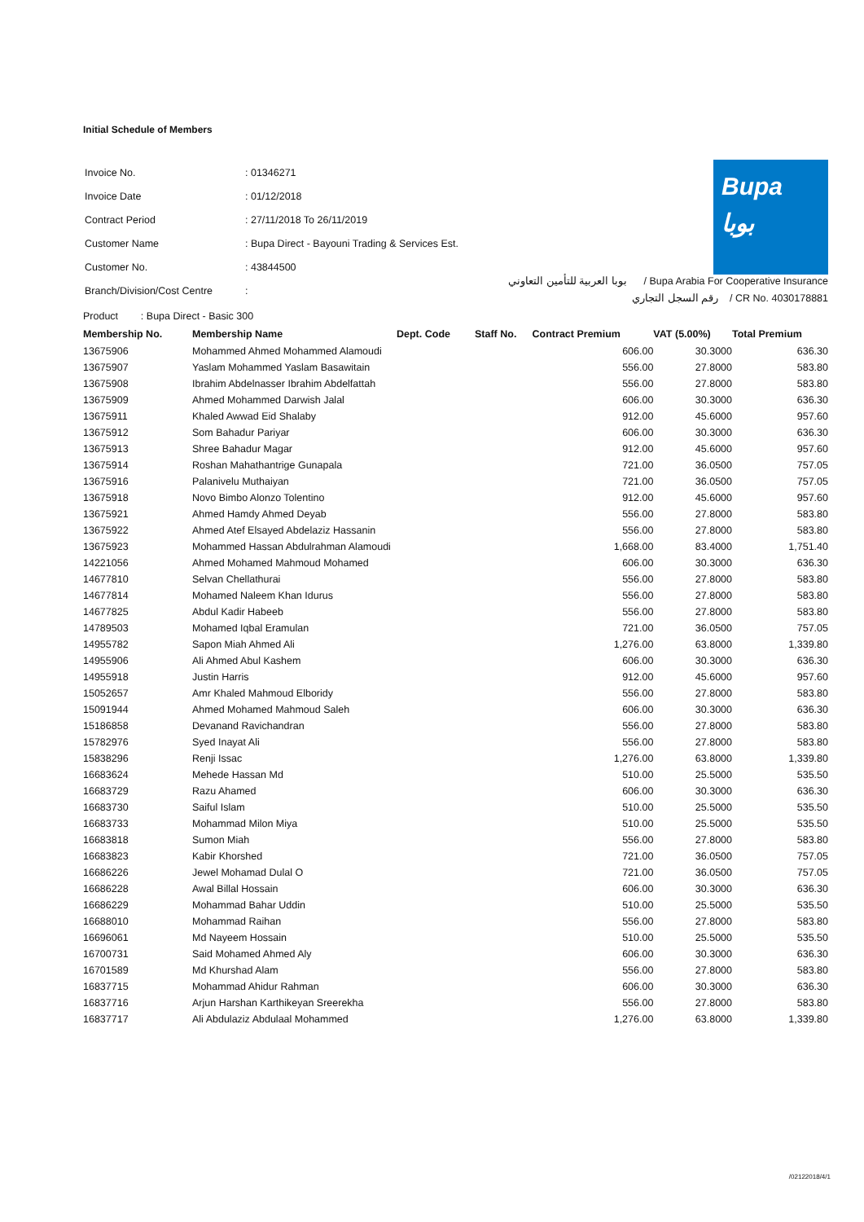Initial Schedule of Members
| Invoice No. | : 01346271 |
| Invoice Date | : 01/12/2018 |
| Contract Period | : 27/11/2018 To 26/11/2019 |
| Customer Name | : Bupa Direct - Bayouni Trading & Services Est. |
| Customer No. | : 43844500 |
| Branch/Division/Cost Centre | : |
Bupa
بوبا
بوبا العربية للتأمين التعاوني / Bupa Arabia For Cooperative Insurance
رقم السجل التجاري / CR No. 4030178881
Product : Bupa Direct - Basic 300
| Membership No. | Membership Name | Dept. Code | Staff No. | Contract Premium | VAT (5.00%) | Total Premium |
| --- | --- | --- | --- | --- | --- | --- |
| 13675906 | Mohammed Ahmed Mohammed Alamoudi | | | 606.00 | 30.3000 | 636.30 |
| 13675907 | Yaslam Mohammed Yaslam Basawitain | | | 556.00 | 27.8000 | 583.80 |
| 13675908 | Ibrahim Abdelnasser Ibrahim Abdelfattah | | | 556.00 | 27.8000 | 583.80 |
| 13675909 | Ahmed Mohammed Darwish Jalal | | | 606.00 | 30.3000 | 636.30 |
| 13675911 | Khaled Awwad Eid Shalaby | | | 912.00 | 45.6000 | 957.60 |
| 13675912 | Som Bahadur Pariyar | | | 606.00 | 30.3000 | 636.30 |
| 13675913 | Shree Bahadur Magar | | | 912.00 | 45.6000 | 957.60 |
| 13675914 | Roshan Mahathantrige Gunapala | | | 721.00 | 36.0500 | 757.05 |
| 13675916 | Palanivelu Muthaiyan | | | 721.00 | 36.0500 | 757.05 |
| 13675918 | Novo Bimbo Alonzo Tolentino | | | 912.00 | 45.6000 | 957.60 |
| 13675921 | Ahmed Hamdy Ahmed Deyab | | | 556.00 | 27.8000 | 583.80 |
| 13675922 | Ahmed Atef Elsayed Abdelaziz Hassanin | | | 556.00 | 27.8000 | 583.80 |
| 13675923 | Mohammed Hassan Abdulrahman Alamoudi | | | 1,668.00 | 83.4000 | 1,751.40 |
| 14221056 | Ahmed Mohamed Mahmoud Mohamed | | | 606.00 | 30.3000 | 636.30 |
| 14677810 | Selvan Chellathurai | | | 556.00 | 27.8000 | 583.80 |
| 14677814 | Mohamed Naleem Khan Idurus | | | 556.00 | 27.8000 | 583.80 |
| 14677825 | Abdul Kadir Habeeb | | | 556.00 | 27.8000 | 583.80 |
| 14789503 | Mohamed Iqbal Eramulan | | | 721.00 | 36.0500 | 757.05 |
| 14955782 | Sapon Miah Ahmed Ali | | | 1,276.00 | 63.8000 | 1,339.80 |
| 14955906 | Ali Ahmed Abul Kashem | | | 606.00 | 30.3000 | 636.30 |
| 14955918 | Justin Harris | | | 912.00 | 45.6000 | 957.60 |
| 15052657 | Amr Khaled Mahmoud Elboridy | | | 556.00 | 27.8000 | 583.80 |
| 15091944 | Ahmed Mohamed Mahmoud Saleh | | | 606.00 | 30.3000 | 636.30 |
| 15186858 | Devanand Ravichandran | | | 556.00 | 27.8000 | 583.80 |
| 15782976 | Syed Inayat Ali | | | 556.00 | 27.8000 | 583.80 |
| 15838296 | Renji Issac | | | 1,276.00 | 63.8000 | 1,339.80 |
| 16683624 | Mehede Hassan Md | | | 510.00 | 25.5000 | 535.50 |
| 16683729 | Razu Ahamed | | | 606.00 | 30.3000 | 636.30 |
| 16683730 | Saiful Islam | | | 510.00 | 25.5000 | 535.50 |
| 16683733 | Mohammad Milon Miya | | | 510.00 | 25.5000 | 535.50 |
| 16683818 | Sumon Miah | | | 556.00 | 27.8000 | 583.80 |
| 16683823 | Kabir Khorshed | | | 721.00 | 36.0500 | 757.05 |
| 16686226 | Jewel Mohamad Dulal O | | | 721.00 | 36.0500 | 757.05 |
| 16686228 | Awal Billal Hossain | | | 606.00 | 30.3000 | 636.30 |
| 16686229 | Mohammad Bahar Uddin | | | 510.00 | 25.5000 | 535.50 |
| 16688010 | Mohammad Raihan | | | 556.00 | 27.8000 | 583.80 |
| 16696061 | Md Nayeem Hossain | | | 510.00 | 25.5000 | 535.50 |
| 16700731 | Said Mohamed Ahmed Aly | | | 606.00 | 30.3000 | 636.30 |
| 16701589 | Md Khurshad Alam | | | 556.00 | 27.8000 | 583.80 |
| 16837715 | Mohammad Ahidur Rahman | | | 606.00 | 30.3000 | 636.30 |
| 16837716 | Arjun Harshan Karthikeyan Sreerekha | | | 556.00 | 27.8000 | 583.80 |
| 16837717 | Ali Abdulaziz Abdulaal Mohammed | | | 1,276.00 | 63.8000 | 1,339.80 |
/02122018/4/1